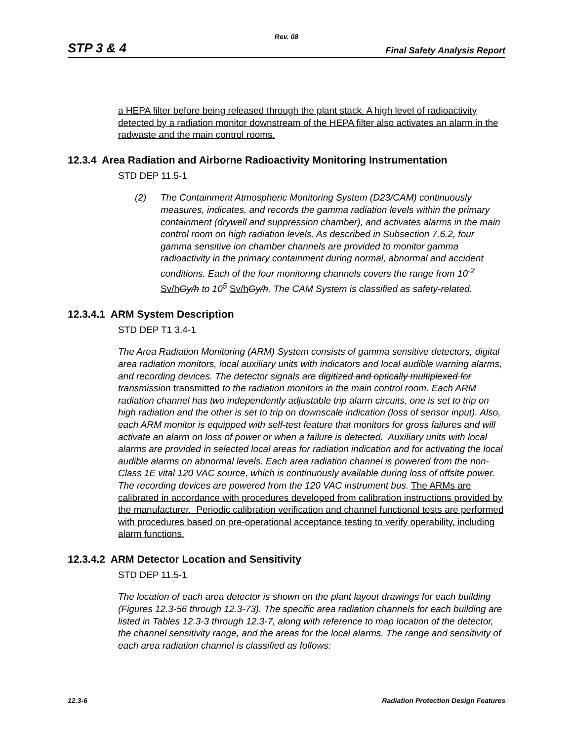Rev. 08
STP 3 & 4 Final Safety Analysis Report
a HEPA filter before being released through the plant stack. A high level of radioactivity detected by a radiation monitor downstream of the HEPA filter also activates an alarm in the radwaste and the main control rooms.
12.3.4 Area Radiation and Airborne Radioactivity Monitoring Instrumentation
STD DEP 11.5-1
(2) The Containment Atmospheric Monitoring System (D23/CAM) continuously measures, indicates, and records the gamma radiation levels within the primary containment (drywell and suppression chamber), and activates alarms in the main control room on high radiation levels. As described in Subsection 7.6.2, four gamma sensitive ion chamber channels are provided to monitor gamma radioactivity in the primary containment during normal, abnormal and accident conditions. Each of the four monitoring channels covers the range from 10<sup>-2</sup> Sv/h Gy/h to 10<sup>5</sup> Sv/h Gy/h. The CAM System is classified as safety-related.
12.3.4.1 ARM System Description
STD DEP T1 3.4-1
The Area Radiation Monitoring (ARM) System consists of gamma sensitive detectors, digital area radiation monitors, local auxiliary units with indicators and local audible warning alarms, and recording devices. The detector signals are digitized and optically multiplexed for transmission transmitted to the radiation monitors in the main control room. Each ARM radiation channel has two independently adjustable trip alarm circuits, one is set to trip on high radiation and the other is set to trip on downscale indication (loss of sensor input). Also, each ARM monitor is equipped with self-test feature that monitors for gross failures and will activate an alarm on loss of power or when a failure is detected. Auxiliary units with local alarms are provided in selected local areas for radiation indication and for activating the local audible alarms on abnormal levels. Each area radiation channel is powered from the non-Class 1E vital 120 VAC source, which is continuously available during loss of offsite power. The recording devices are powered from the 120 VAC instrument bus. The ARMs are calibrated in accordance with procedures developed from calibration instructions provided by the manufacturer. Periodic calibration verification and channel functional tests are performed with procedures based on pre-operational acceptance testing to verify operability, including alarm functions.
12.3.4.2 ARM Detector Location and Sensitivity
STD DEP 11.5-1
The location of each area detector is shown on the plant layout drawings for each building (Figures 12.3-56 through 12.3-73). The specific area radiation channels for each building are listed in Tables 12.3-3 through 12.3-7, along with reference to map location of the detector, the channel sensitivity range, and the areas for the local alarms. The range and sensitivity of each area radiation channel is classified as follows:
12.3-6 Radiation Protection Design Features